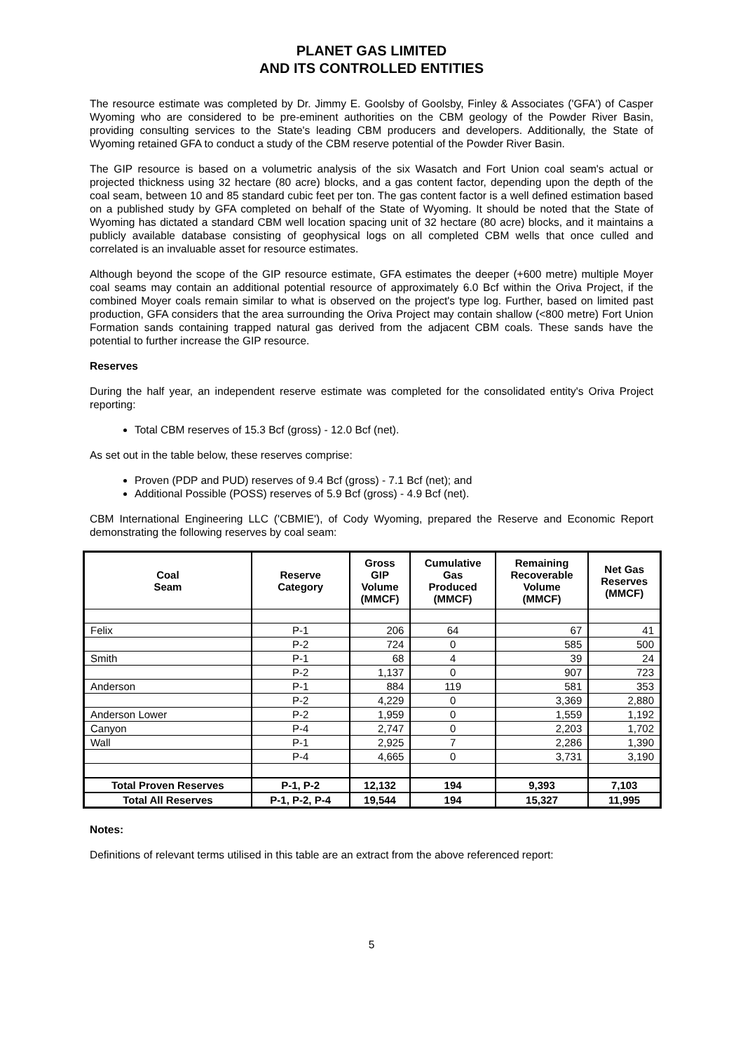PLANET GAS LIMITED
AND ITS CONTROLLED ENTITIES
The resource estimate was completed by Dr. Jimmy E. Goolsby of Goolsby, Finley & Associates ('GFA') of Casper Wyoming who are considered to be pre-eminent authorities on the CBM geology of the Powder River Basin, providing consulting services to the State's leading CBM producers and developers. Additionally, the State of Wyoming retained GFA to conduct a study of the CBM reserve potential of the Powder River Basin.
The GIP resource is based on a volumetric analysis of the six Wasatch and Fort Union coal seam's actual or projected thickness using 32 hectare (80 acre) blocks, and a gas content factor, depending upon the depth of the coal seam, between 10 and 85 standard cubic feet per ton. The gas content factor is a well defined estimation based on a published study by GFA completed on behalf of the State of Wyoming. It should be noted that the State of Wyoming has dictated a standard CBM well location spacing unit of 32 hectare (80 acre) blocks, and it maintains a publicly available database consisting of geophysical logs on all completed CBM wells that once culled and correlated is an invaluable asset for resource estimates.
Although beyond the scope of the GIP resource estimate, GFA estimates the deeper (+600 metre) multiple Moyer coal seams may contain an additional potential resource of approximately 6.0 Bcf within the Oriva Project, if the combined Moyer coals remain similar to what is observed on the project's type log. Further, based on limited past production, GFA considers that the area surrounding the Oriva Project may contain shallow (<800 metre) Fort Union Formation sands containing trapped natural gas derived from the adjacent CBM coals. These sands have the potential to further increase the GIP resource.
Reserves
During the half year, an independent reserve estimate was completed for the consolidated entity's Oriva Project reporting:
Total CBM reserves of 15.3 Bcf (gross) - 12.0 Bcf (net).
As set out in the table below, these reserves comprise:
Proven (PDP and PUD) reserves of 9.4 Bcf (gross) - 7.1 Bcf (net); and
Additional Possible (POSS) reserves of 5.9 Bcf (gross) - 4.9 Bcf (net).
CBM International Engineering LLC ('CBMIE'), of Cody Wyoming, prepared the Reserve and Economic Report demonstrating the following reserves by coal seam:
| Coal Seam | Reserve Category | Gross GIP Volume (MMCF) | Cumulative Gas Produced (MMCF) | Remaining Recoverable Volume (MMCF) | Net Gas Reserves (MMCF) |
| --- | --- | --- | --- | --- | --- |
| Felix | P-1 | 206 | 64 | 67 | 41 |
| | P-2 | 724 | 0 | 585 | 500 |
| Smith | P-1 | 68 | 4 | 39 | 24 |
| | P-2 | 1,137 | 0 | 907 | 723 |
| Anderson | P-1 | 884 | 119 | 581 | 353 |
| | P-2 | 4,229 | 0 | 3,369 | 2,880 |
| Anderson Lower | P-2 | 1,959 | 0 | 1,559 | 1,192 |
| Canyon | P-4 | 2,747 | 0 | 2,203 | 1,702 |
| Wall | P-1 | 2,925 | 7 | 2,286 | 1,390 |
| | P-4 | 4,665 | 0 | 3,731 | 3,190 |
| Total Proven Reserves | P-1, P-2 | 12,132 | 194 | 9,393 | 7,103 |
| Total All Reserves | P-1, P-2, P-4 | 19,544 | 194 | 15,327 | 11,995 |
Notes:
Definitions of relevant terms utilised in this table are an extract from the above referenced report:
5